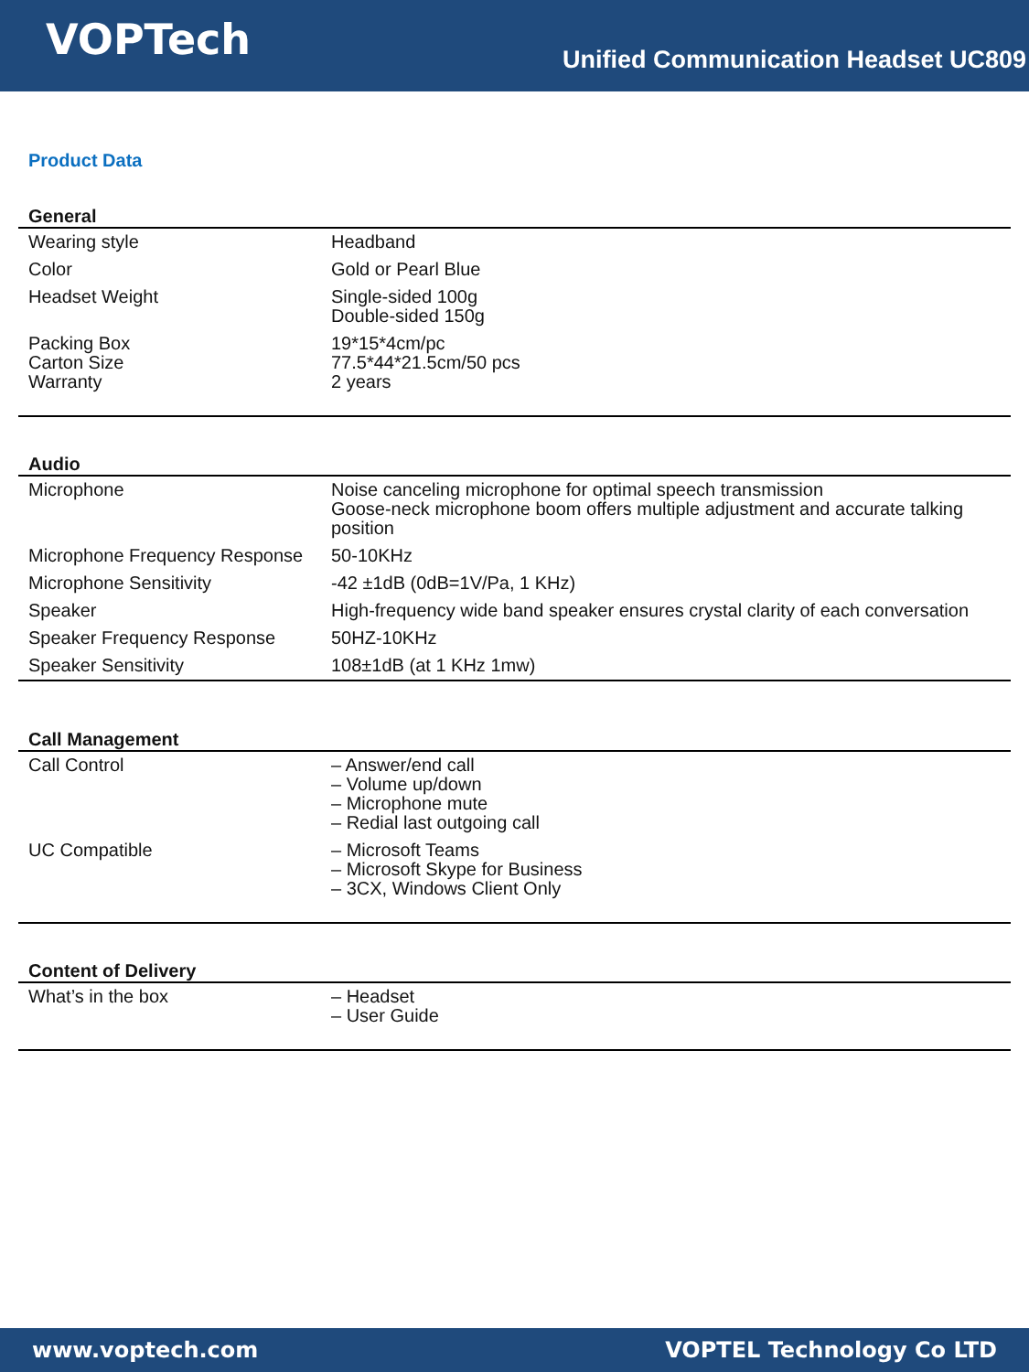VOPTech
Unified Communication Headset UC809
Product Data
General
| Wearing style | Headband |
| Color | Gold or Pearl Blue |
| Headset Weight | Single-sided 100g Double-sided 150g |
| Packing Box Carton Size Warranty | 19*15*4cm/pc 77.5*44*21.5cm/50 pcs 2 years |
Audio
| Microphone | Noise canceling microphone for optimal speech transmission Goose-neck microphone boom offers multiple adjustment and accurate talking position |
| Microphone Frequency Response | 50-10KHz |
| Microphone Sensitivity | -42 ±1dB (0dB=1V/Pa, 1 KHz) |
| Speaker | High-frequency wide band speaker ensures crystal clarity of each conversation |
| Speaker Frequency Response | 50HZ-10KHz |
| Speaker Sensitivity | 108±1dB (at 1 KHz 1mw) |
Call Management
| Call Control | – Answer/end call – Volume up/down – Microphone mute – Redial last outgoing call |
| UC Compatible | – Microsoft Teams – Microsoft Skype for Business – 3CX, Windows Client Only |
Content of Delivery
| What’s in the box | – Headset – User Guide |
www.voptech.com VOPTEL Technology Co LTD